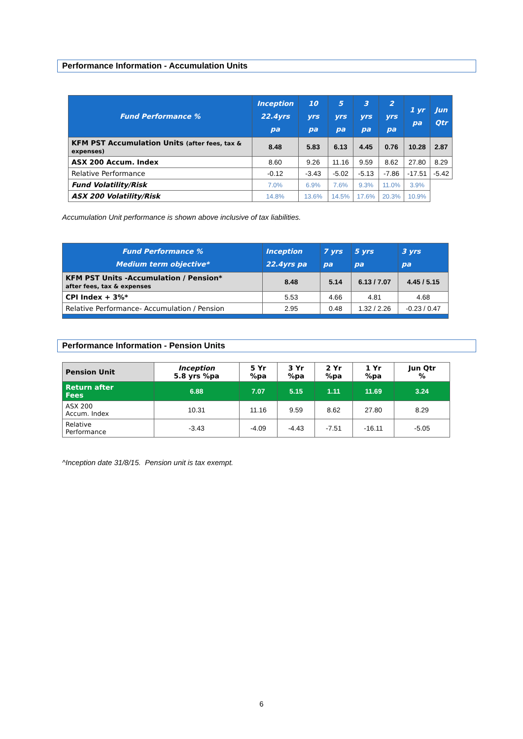Performance Information - Accumulation Units
| Fund Performance % | Inception 22.4yrs pa | 10 yrs pa | 5 yrs pa | 3 yrs pa | 2 yrs pa | 1 yr pa | Jun Qtr |
| --- | --- | --- | --- | --- | --- | --- | --- |
| KFM PST Accumulation Units (after fees, tax & expenses) | 8.48 | 5.83 | 6.13 | 4.45 | 0.76 | 10.28 | 2.87 |
| ASX 200 Accum. Index | 8.60 | 9.26 | 11.16 | 9.59 | 8.62 | 27.80 | 8.29 |
| Relative Performance | -0.12 | -3.43 | -5.02 | -5.13 | -7.86 | -17.51 | -5.42 |
| Fund Volatility/Risk | 7.0% | 6.9% | 7.6% | 9.3% | 11.0% | 3.9% | |
| ASX 200 Volatility/Risk | 14.8% | 13.6% | 14.5% | 17.6% | 20.3% | 10.9% | |
Accumulation Unit performance is shown above inclusive of tax liabilities.
| Fund Performance % Medium term objective* | Inception 22.4yrs pa | 7 yrs pa | 5 yrs pa | 3 yrs pa |
| --- | --- | --- | --- | --- |
| KFM PST Units -Accumulation / Pension* after fees, tax & expenses | 8.48 | 5.14 | 6.13 / 7.07 | 4.45 / 5.15 |
| CPI Index + 3%* | 5.53 | 4.66 | 4.81 | 4.68 |
| Relative Performance- Accumulation / Pension | 2.95 | 0.48 | 1.32 / 2.26 | -0.23 / 0.47 |
Performance Information - Pension Units
| Pension Unit | Inception 5.8 yrs %pa | 5 Yr %pa | 3 Yr %pa | 2 Yr %pa | 1 Yr %pa | Jun Qtr % |
| Return after Fees | 6.88 | 7.07 | 5.15 | 1.11 | 11.69 | 3.24 |
| ASX 200 Accum. Index | 10.31 | 11.16 | 9.59 | 8.62 | 27.80 | 8.29 |
| Relative Performance | -3.43 | -4.09 | -4.43 | -7.51 | -16.11 | -5.05 |
^Inception date 31/8/15. Pension unit is tax exempt.
6